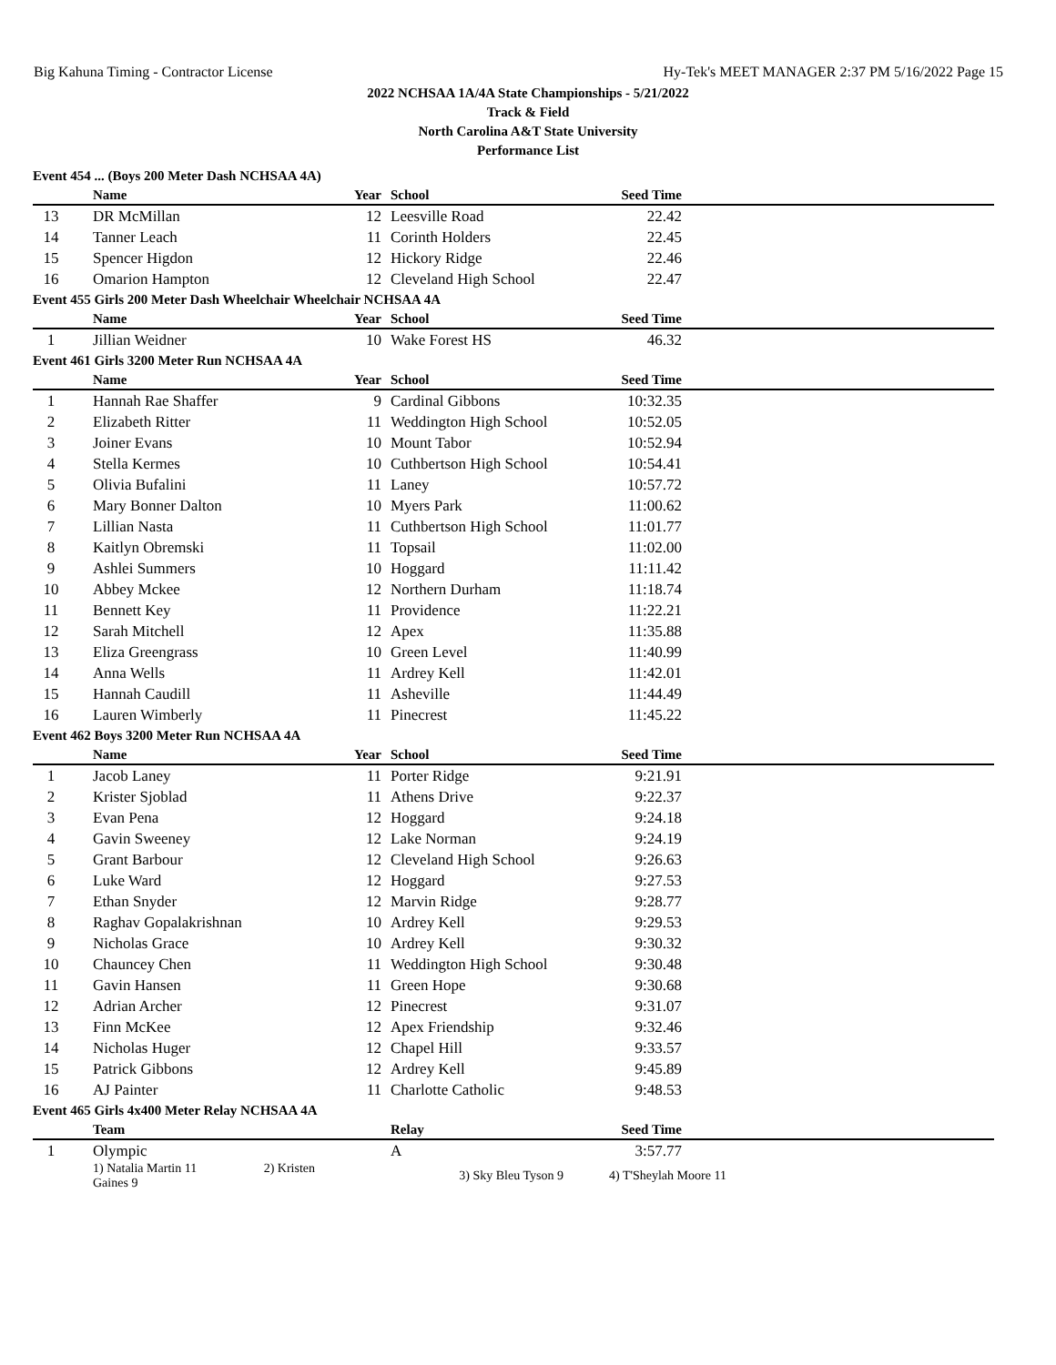Big Kahuna Timing - Contractor License Hy-Tek's MEET MANAGER 2:37 PM 5/16/2022 Page 15
2022 NCHSAA 1A/4A State Championships - 5/21/2022
Track & Field
North Carolina A&T State University
Performance List
| Event 454 ... (Boys 200 Meter Dash NCHSAA 4A) | | | | | |
| | Name | Year | School | Seed Time | |
| 13 | DR McMillan | 12 | Leesville Road | 22.42 | |
| 14 | Tanner Leach | 11 | Corinth Holders | 22.45 | |
| 15 | Spencer Higdon | 12 | Hickory Ridge | 22.46 | |
| 16 | Omarion Hampton | 12 | Cleveland High School | 22.47 | |
| Event 455 Girls 200 Meter Dash Wheelchair Wheelchair NCHSAA 4A | | | | | |
| | Name | Year | School | Seed Time | |
| 1 | Jillian Weidner | 10 | Wake Forest HS | 46.32 | |
| Event 461 Girls 3200 Meter Run NCHSAA 4A | | | | | |
| | Name | Year | School | Seed Time | |
| 1 | Hannah Rae Shaffer | 9 | Cardinal Gibbons | 10:32.35 | |
| 2 | Elizabeth Ritter | 11 | Weddington High School | 10:52.05 | |
| 3 | Joiner Evans | 10 | Mount Tabor | 10:52.94 | |
| 4 | Stella Kermes | 10 | Cuthbertson High School | 10:54.41 | |
| 5 | Olivia Bufalini | 11 | Laney | 10:57.72 | |
| 6 | Mary Bonner Dalton | 10 | Myers Park | 11:00.62 | |
| 7 | Lillian Nasta | 11 | Cuthbertson High School | 11:01.77 | |
| 8 | Kaitlyn Obremski | 11 | Topsail | 11:02.00 | |
| 9 | Ashlei Summers | 10 | Hoggard | 11:11.42 | |
| 10 | Abbey Mckee | 12 | Northern Durham | 11:18.74 | |
| 11 | Bennett Key | 11 | Providence | 11:22.21 | |
| 12 | Sarah Mitchell | 12 | Apex | 11:35.88 | |
| 13 | Eliza Greengrass | 10 | Green Level | 11:40.99 | |
| 14 | Anna Wells | 11 | Ardrey Kell | 11:42.01 | |
| 15 | Hannah Caudill | 11 | Asheville | 11:44.49 | |
| 16 | Lauren Wimberly | 11 | Pinecrest | 11:45.22 | |
| Event 462 Boys 3200 Meter Run NCHSAA 4A | | | | | |
| | Name | Year | School | Seed Time | |
| 1 | Jacob Laney | 11 | Porter Ridge | 9:21.91 | |
| 2 | Krister Sjoblad | 11 | Athens Drive | 9:22.37 | |
| 3 | Evan Pena | 12 | Hoggard | 9:24.18 | |
| 4 | Gavin Sweeney | 12 | Lake Norman | 9:24.19 | |
| 5 | Grant Barbour | 12 | Cleveland High School | 9:26.63 | |
| 6 | Luke Ward | 12 | Hoggard | 9:27.53 | |
| 7 | Ethan Snyder | 12 | Marvin Ridge | 9:28.77 | |
| 8 | Raghav Gopalakrishnan | 10 | Ardrey Kell | 9:29.53 | |
| 9 | Nicholas Grace | 10 | Ardrey Kell | 9:30.32 | |
| 10 | Chauncey Chen | 11 | Weddington High School | 9:30.48 | |
| 11 | Gavin Hansen | 11 | Green Hope | 9:30.68 | |
| 12 | Adrian Archer | 12 | Pinecrest | 9:31.07 | |
| 13 | Finn McKee | 12 | Apex Friendship | 9:32.46 | |
| 14 | Nicholas Huger | 12 | Chapel Hill | 9:33.57 | |
| 15 | Patrick Gibbons | 12 | Ardrey Kell | 9:45.89 | |
| 16 | AJ Painter | 11 | Charlotte Catholic | 9:48.53 | |
| Event 465 Girls 4x400 Meter Relay NCHSAA 4A | | | | | |
| | Team | | Relay | Seed Time | |
| 1 | Olympic | | A | 3:57.77 | |
| | 1) Natalia Martin 11 2) Kristen Gaines 9 | | 3) Sky Bleu Tyson 9 | 4) T'Sheylah Moore 11 | |